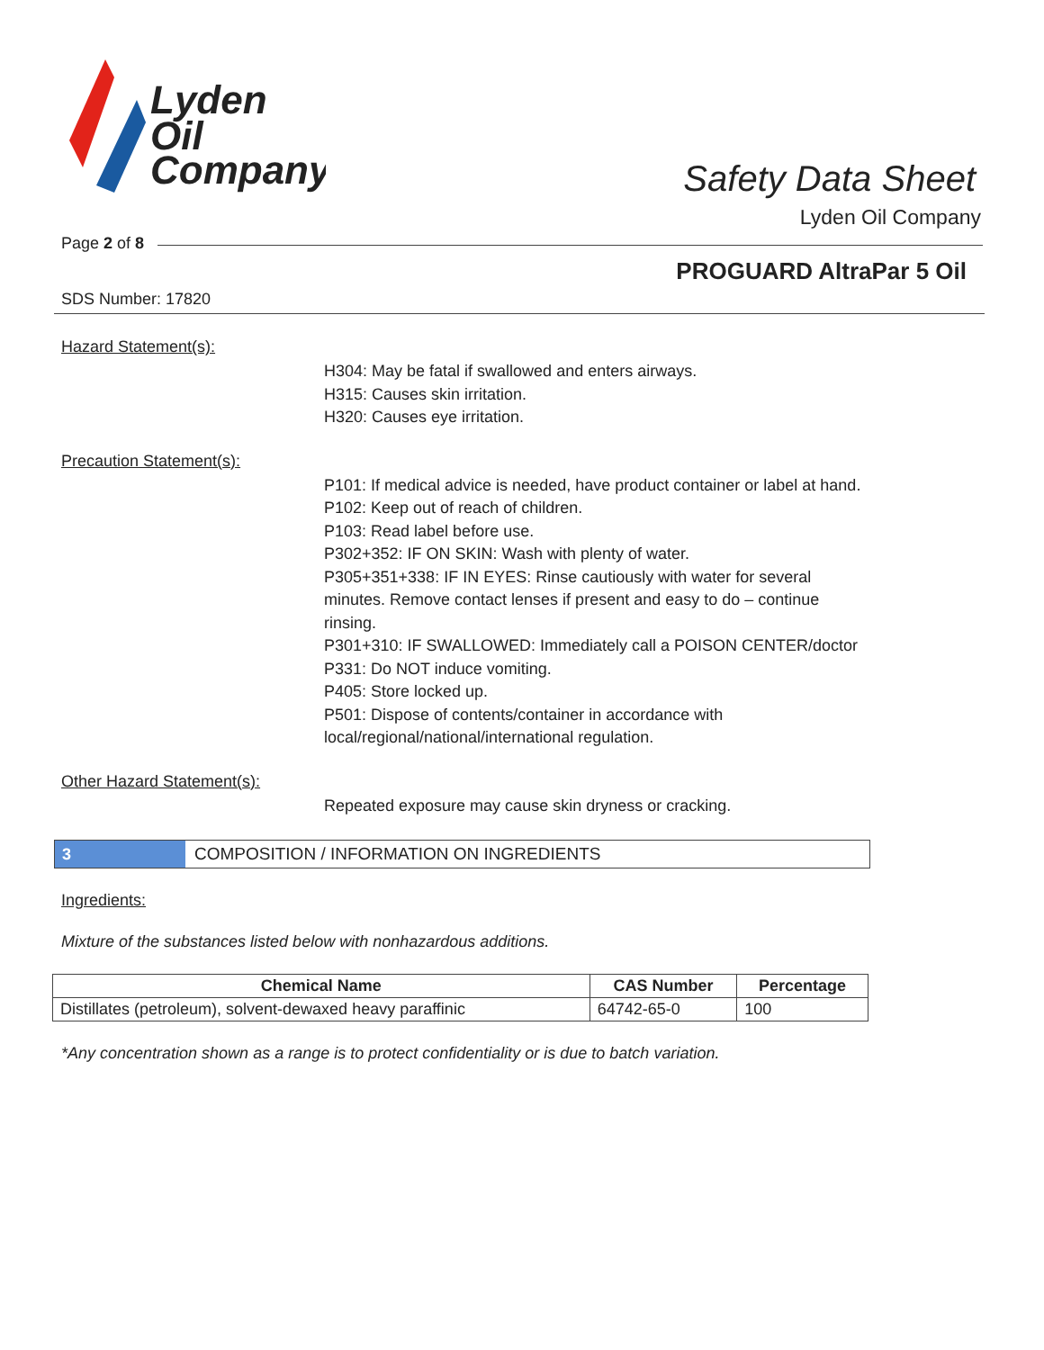Lyden
Oil
Company
Safety Data Sheet
Lyden Oil Company
Page 2 of 8
PROGUARD AltraPar 5 Oil
SDS Number: 17820
Hazard Statement(s):
H304: May be fatal if swallowed and enters airways.
H315: Causes skin irritation.
H320: Causes eye irritation.
Precaution Statement(s):
P101: If medical advice is needed, have product container or label at hand.
P102: Keep out of reach of children.
P103: Read label before use.
P302+352: IF ON SKIN: Wash with plenty of water.
P305+351+338: IF IN EYES: Rinse cautiously with water for several minutes. Remove contact lenses if present and easy to do – continue rinsing.
P301+310: IF SWALLOWED: Immediately call a POISON CENTER/doctor
P331: Do NOT induce vomiting.
P405: Store locked up.
P501: Dispose of contents/container in accordance with local/regional/national/international regulation.
Other Hazard Statement(s):
Repeated exposure may cause skin dryness or cracking.
3
COMPOSITION / INFORMATION ON INGREDIENTS
Ingredients:
Mixture of the substances listed below with nonhazardous additions.
| Chemical Name | CAS Number | Percentage |
| --- | --- | --- |
| Distillates (petroleum), solvent-dewaxed heavy paraffinic | 64742-65-0 | 100 |
*Any concentration shown as a range is to protect confidentiality or is due to batch variation.